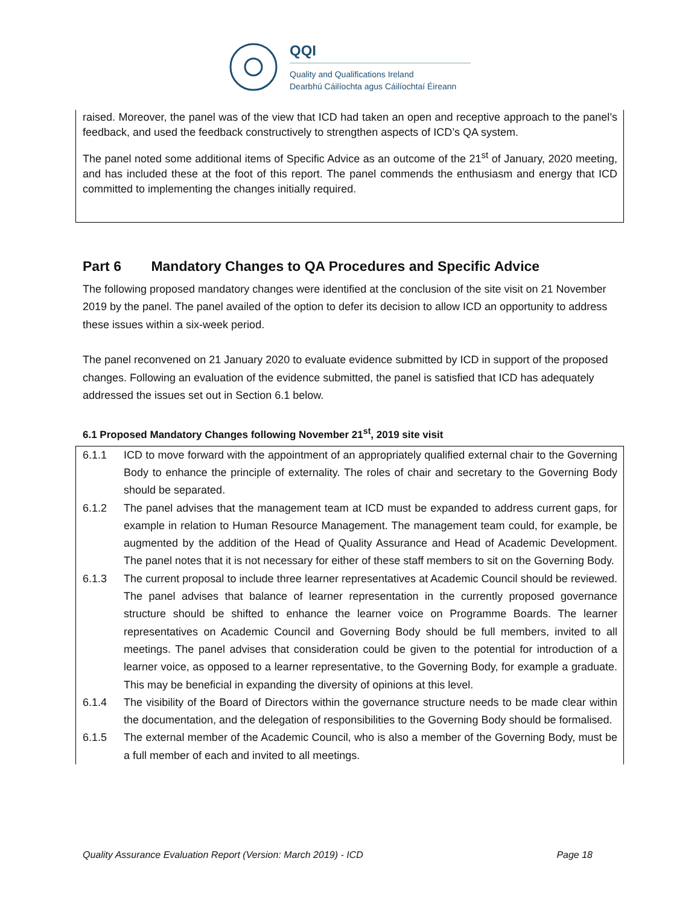QQI
Quality and Qualifications Ireland
Dearbhú Cáilíochta agus Cáilíochtaí Éireann
raised. Moreover, the panel was of the view that ICD had taken an open and receptive approach to the panel’s feedback, and used the feedback constructively to strengthen aspects of ICD’s QA system.
The panel noted some additional items of Specific Advice as an outcome of the 21<sup>st</sup> of January, 2020 meeting, and has included these at the foot of this report. The panel commends the enthusiasm and energy that ICD committed to implementing the changes initially required.
Part 6 Mandatory Changes to QA Procedures and Specific Advice
The following proposed mandatory changes were identified at the conclusion of the site visit on 21 November 2019 by the panel. The panel availed of the option to defer its decision to allow ICD an opportunity to address these issues within a six-week period.
The panel reconvened on 21 January 2020 to evaluate evidence submitted by ICD in support of the proposed changes. Following an evaluation of the evidence submitted, the panel is satisfied that ICD has adequately addressed the issues set out in Section 6.1 below.
6.1 Proposed Mandatory Changes following November 21<sup>st</sup>, 2019 site visit
6.1.1 ICD to move forward with the appointment of an appropriately qualified external chair to the Governing Body to enhance the principle of externality. The roles of chair and secretary to the Governing Body should be separated.
6.1.2 The panel advises that the management team at ICD must be expanded to address current gaps, for example in relation to Human Resource Management. The management team could, for example, be augmented by the addition of the Head of Quality Assurance and Head of Academic Development. The panel notes that it is not necessary for either of these staff members to sit on the Governing Body.
6.1.3 The current proposal to include three learner representatives at Academic Council should be reviewed. The panel advises that balance of learner representation in the currently proposed governance structure should be shifted to enhance the learner voice on Programme Boards. The learner representatives on Academic Council and Governing Body should be full members, invited to all meetings. The panel advises that consideration could be given to the potential for introduction of a learner voice, as opposed to a learner representative, to the Governing Body, for example a graduate. This may be beneficial in expanding the diversity of opinions at this level.
6.1.4 The visibility of the Board of Directors within the governance structure needs to be made clear within the documentation, and the delegation of responsibilities to the Governing Body should be formalised.
6.1.5 The external member of the Academic Council, who is also a member of the Governing Body, must be a full member of each and invited to all meetings.
Quality Assurance Evaluation Report (Version: March 2019) - ICD Page 18